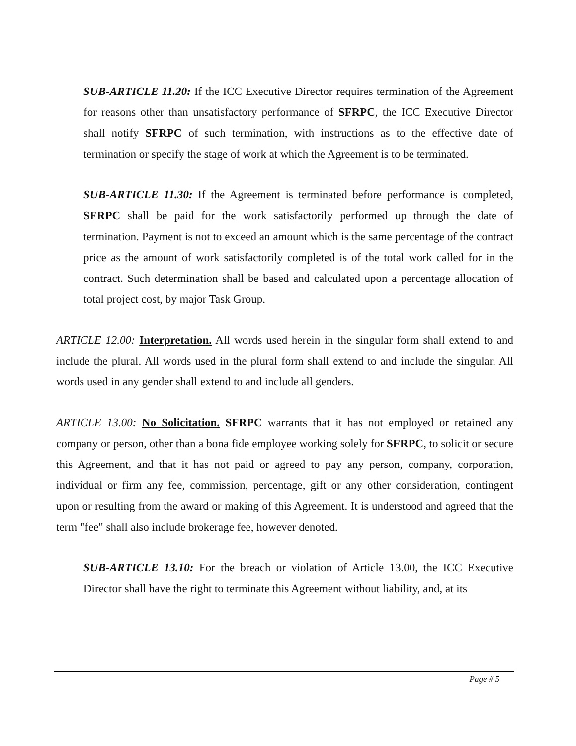SUB-ARTICLE 11.20: If the ICC Executive Director requires termination of the Agreement for reasons other than unsatisfactory performance of SFRPC, the ICC Executive Director shall notify SFRPC of such termination, with instructions as to the effective date of termination or specify the stage of work at which the Agreement is to be terminated.
SUB-ARTICLE 11.30: If the Agreement is terminated before performance is completed, SFRPC shall be paid for the work satisfactorily performed up through the date of termination. Payment is not to exceed an amount which is the same percentage of the contract price as the amount of work satisfactorily completed is of the total work called for in the contract. Such determination shall be based and calculated upon a percentage allocation of total project cost, by major Task Group.
ARTICLE 12.00: Interpretation. All words used herein in the singular form shall extend to and include the plural. All words used in the plural form shall extend to and include the singular. All words used in any gender shall extend to and include all genders.
ARTICLE 13.00: No Solicitation. SFRPC warrants that it has not employed or retained any company or person, other than a bona fide employee working solely for SFRPC, to solicit or secure this Agreement, and that it has not paid or agreed to pay any person, company, corporation, individual or firm any fee, commission, percentage, gift or any other consideration, contingent upon or resulting from the award or making of this Agreement. It is understood and agreed that the term "fee" shall also include brokerage fee, however denoted.
SUB-ARTICLE 13.10: For the breach or violation of Article 13.00, the ICC Executive Director shall have the right to terminate this Agreement without liability, and, at its
Page # 5